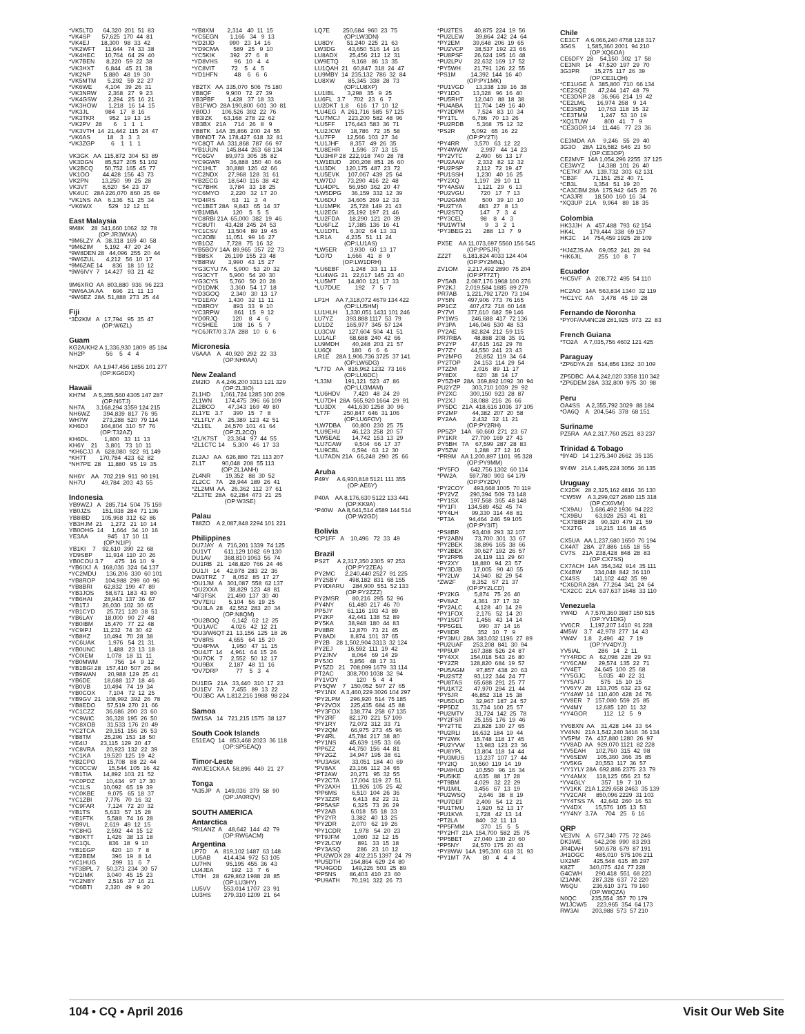*VK5LTD 64,320 201 51 83 *VK4SP 57,625 170 44 81 *VK4EJ 18,300 98 33 42 *VK2WFT 11,644 74 33 38 *VK4HEC 10,764 64 29 40 *VK7BEN 8,220 59 22 38 *VK3HXT 6,844 45 21 38 *VK2NP 5,880 48 19 30 *VK5MTM 5,292 59 22 27 *VK6WE 4,104 39 26 31 *VK3NRW 2,368 27 9 23 *VK4GSW 2,294 25 16 21 *VK3HOW 1,218 16 14 15 *VK3JL 984 17 8 16 *VK3TKR 952 19 13 15 *VK2PV 28 6 1 1 1 *VK3VTH 14 21,442 115 24 47 *VK6AS 18 3 3 3 *VK3ZGP 6 1 1 1 VK3GK AA 115,872 304 53 89 VK3DGN 85,527 205 51 102 VK2BCQ 50,752 165 45 77 VK1OO 44,428 156 43 73 VK2PN 13,250 99 25 28 VK3VT 8,520 54 23 37 VK4UC 28A 226,070 860 25 69 *VK1NS AA 6,136 51 25 34 *VK6WX 529 12 12 11 East Malaysia 9M8K 28 341,660 1062 32 78 (OP:JR3WXA) *9M6LZY A 38,318 169 40 58 *9M6ZIM 5,192 47 20 24 *9W8DEN 28 44,096 255 20 44 *9W6ZUL 4,212 56 10 17 *9M6ZAE 14 836 18 10 12 *9W6IVY 7 14,427 93 21 42 9M6XRO AA 803,880 936 96 223 *9W6AJA AA 696 21 11 13 *9W6EZ 28A 51,888 273 25 44 Fiji *3D2KM A 17,794 95 35 47 (OP:W6ZL) Guam KG2A/KH2 A 1,336,930 1809 85 184 NH2P 56 5 4 4 NH2DX AA 1,947,456 1856 101 277 (OP:KG6DX) Hawaii KH7M A 5,355,560 4305 147 287 (OP:N6TJ) NH7A 3,168,294 3359 124 215 NH6WZ 394,839 817 76 95 WH7W 273,288 520 79 114 KH6DJ 104,804 310 57 76 (OP:T32AZ) KH6DL 1,800 33 11 13 KH6Y 21 3,801 73 10 11 *KH6CJJ A 628,080 922 91 149 *KH7T 170,784 423 62 82 *NH7PE 28 11,880 95 19 35 NH6Y AA 702,219 911 90 191 NH7U 49,784 203 43 55 Indonesia YB9WZJ A 285,714 504 75 159 YB0JZS 151,938 284 71 136 YB8IBD 105,968 312 62 86 YB3HJM 21 1,272 21 10 14 YB0OHG 14 1,664 34 10 16 YE3AA 945 17 10 11 (OP:N1IP) YB1KI 7 92,610 390 22 68 YD9SBP 11,914 110 20 26 YB0COU 3.7 475 16 10 9 *YB6IXJ A 168,036 324 64 137 *YC2MDU 136,206 330 60 101 *YB8ROP 104,988 299 60 96 *YB8BRI 62,832 199 47 89 *YB3JOS 58,671 183 43 80 *YB6HAI 28,943 137 36 67 *YB1TJ 26,030 102 30 65 *YB1CYD 25,721 120 38 51 *YB6LAY 18,000 90 27 48 *YB0IBM 15,470 77 22 48 *YC9IPJ 11,232 74 30 42 *YB8HZ 10,494 70 28 38 *YC6UAK 1,976 54 21 31 *YB0UNC 1,488 23 13 18 *YC0IEM 1,078 18 11 11 *YB0MWM 756 14 9 12 *YB1BGI 28 157,410 507 26 84 *YB9WAN 20,988 129 25 41 *YB6DE 18,688 117 18 46 *YB0VB 10,494 74 19 34 *YB0COX 7,104 72 12 25 *YB9GV 21 108,992 392 26 78 *YB8EDO 57,519 270 21 66 *YC1CZZ 36,686 200 23 60 *YC9WIC 36,328 195 26 50 *YC8XOB 31,533 176 20 49 *YC2TCA 29,151 156 26 53 *YB8TM 25,296 153 18 50 *YE4IJ 23,115 129 20 47 *YC8VRA 20,923 132 22 39 *YC1KA 19,520 125 19 42 *YB2CPO 15,708 88 22 44 *YC0CCW 15,544 105 16 42 *YB1TIA 14,892 103 21 52 *YC0PDZ 10,434 97 17 30 *YC1LS 10,092 65 19 39 *YC0KBE 9,075 65 18 37 *YC1ZBI 7,776 70 16 32 *YC9FAR 7,124 72 20 32 *YB1TS 5,633 57 15 28 *YE1FTK 5,588 74 16 28 *YB9VL 2,619 49 12 15 *YC8HG 2,592 44 15 12 *YB0KTT 1,426 38 13 18 *YC1QL 836 18 9 10 *YB1EGP 420 10 7 8 *YE2BEM 396 19 8 14 *YC1HUG 299 11 6 7 *YF3BPL 7 50,373 234 30 57 *YD1IMK 3,040 45 15 23 *YC2NBY 2,516 37 16 21 *YD6BTI 2,320 49 9 20
*YB8XM 2,314 40 11 15 *YC5EGN 1,166 34 9 13 *YD2IJD 990 23 14 16 *YD9CMA 589 25 9 10 *YC5KIK 392 27 6 8 *YD8VHS 96 10 4 4 *YC8VIT 72 5 4 5 *YD1HFN 48 6 6 6 YB2TX AA 335,070 506 75 180 YB8QF 9,900 72 27 39 YB3PBF 1,428 37 18 33 YB1FWO 28A 190,800 601 30 81 YB0DJ 106,526 392 22 76 YB3IZK 63,168 278 22 62 YB3BX 21A 714 26 8 9 YB8TK 14A 35,866 200 24 55 YB0NDT 7A 178,427 618 32 81 *YC8QT AA 331,868 787 66 97 *YB1UUN 145,844 263 68 134 *YC6GV 89,973 305 35 82 *YC9GWR 36,888 150 40 66 *YC1HLT 30,888 126 42 66 *YC2NDX 27,968 128 31 61 *YB2ECG 18,640 116 38 42 *YC7BHK 3,784 33 18 25 *YC6MYO 2,220 32 17 20 *YD4IRS 63 11 3 4 *YC1BET 28A 9,843 65 14 37 *YB1MBA 120 5 5 5 *YC8RBI 21A 65,000 382 19 46 *YC8UTI 43,428 245 24 53 *YC1CSV 13,504 89 19 45 *YC2OBI 11,051 99 16 27 *YB1OZ 7,728 75 16 32 *YB5BOY 14A 89,965 357 22 73 *YB8SX 26,199 155 23 48 *YB8RW 3,990 43 15 27 *YG3CYU 7A 5,900 53 20 32 *YG3CYT 5,900 54 20 30 *YG3CYS 5,760 50 20 28 *YD1DMK 3,360 54 17 18 *YD3GOQ 2,340 30 13 17 *YD1EAV 1,430 32 11 11 *YD8ROY 893 33 9 10 *YC3RPW 861 15 9 12 *YD0RJQ 120 8 4 6 *YC5HEE 108 16 5 7 *YC6JRT/0 3.7A 288 10 6 6 Micronesia V6AAA A 40,920 292 22 33 (OP:NH0AA) New Zealand ZM2IO A 4,246,200 3313 121 329 (OP:ZL3IO) ZL1HD 1,061,724 1285 100 209 ZL1WN 174,475 396 66 109 ZL2BCO 47,343 169 49 80 ZL1YE 3.7 390 15 7 8 *ZL1FLY A 25,389 123 42 51 *ZL1EL 24,570 101 41 64 (OP:ZL2CQ) *ZL/K7ST 23,364 97 44 55 *ZL1CTC 14 5,300 46 17 33 ZL2AJ AA 626,880 721 113 207 ZL1T 90,048 208 55 113 (OP:ZL1ANH) ZL4NR 19,352 88 30 52 ZL2CC 7A 28,944 189 26 41 *ZL2MM AA 26,362 112 37 61 *ZL3TE 28A 62,284 473 21 25 (OP:W3SE) Palau T88ZO A 2,087,848 2294 101 221 Philippines DU7JAY A 716,201 1339 74 125 DU1VT 611,129 1082 69 130 DU1AV 368,810 1063 56 74 DU1RB 21 148,820 766 24 46 DU1JI 14 42,978 283 22 36 DW3TRZ 7 8,052 85 17 27 *DU1JM A 301,087 558 62 137 *DU2XXA 38,829 123 48 81 *4F3FSK 21,490 137 30 40 *DV7EIU 5,104 56 19 25 *DU3LA 28 42,552 283 20 34 (OP:N8QM) *DU2BOQ 6,142 62 12 25 *DU1AVC 4,026 42 12 21 *DU3/W6QT 21 13,156 125 18 26 *DV8RS 4,655 64 15 20 *DU4PMA 1,950 47 11 15 *DU4JT 14 4,961 64 15 26 *DU7OK 7 2,552 50 12 17 *DU9BX 2,187 48 11 16 *DV7DRP 77 5 3 4 DU1EG 21A 33,440 310 17 23 DU1EV 7A 7,455 89 13 22 *DU3BC AA 1,812,216 1988 98 224 Samoa 5W1SA 14 721,215 1575 38 127 South Cook Islands E51EAQ 14 853,468 2023 36 118 (OP:SP5EAQ) Timor-Leste 4W/JE1CKA A 58,896 449 21 27 Tonga *A35JP A 149,036 379 58 90 (OP:JA0RQV) SOUTH AMERICA Antarctica *RI1ANZ A 48,642 144 42 79 (OP:RW6ACM) Argentina LP7D A 819,102 1487 63 148 LU5AB 414,434 972 53 105 LU7HN 95,195 455 36 43 LU4JEA 192 13 7 6 LT0H 28 629,862 1988 28 85 (OP:LU3HY) LU5VV 553,014 1707 23 91 LU3HS 279,310 1209 21 64
LQ7E 250,684 960 23 75 (OP:LW3DN) LU8DY 51,240 225 21 63 LW3DG 43,650 516 14 16 LU8ADX 25,456 212 12 31 LW9ETQ 9,168 86 13 35 LU1QAH 21 60,847 318 24 47 LU9MBY 14 235,132 786 32 84 LU8XW 85,345 338 28 73 (OP:LU8XP) LU1IBL 3,298 35 9 25 LU6FL 3.7 702 23 6 7 LU2DKT 1.8 616 17 10 12 *LU4EG A 261,716 585 57 125 *LU7MCJ 223,200 582 48 96 *LU5FF 176,443 583 36 71 *LU2JCW 18,786 72 35 58 *LU7FP 12,566 103 27 34 *LU1JHF 8,357 49 26 35 *LU8EHR 1,596 37 13 15 *LU3HIP 28 222,918 740 28 78 *LW1EUD 200,208 851 26 60 *LU3DK 120,175 487 23 72 *LU5EVK 107,067 439 25 64 *LW7DJ 73,290 416 22 48 *LU4DPL 56,950 362 20 47 *LW5DPG 36,159 332 12 39 *LU6DU 34,605 269 12 33 *LU1MPK 25,728 149 21 43 *LU2EGI 25,192 197 21 46 *LU2FDA 18,290 121 20 39 *LU6FLZ 17,385 136 16 41 *LU1DTL 6,302 64 13 33 *LR1A 4,235 51 11 24 (OP:LU1AS) *LW5ER 3,930 60 13 17 *LO7D 1,666 41 8 9 (OP:LW1DRH) *LU6EBF 1,248 33 11 13 *LU4WG 21 22,617 145 23 40 *LU5MT 14,800 121 17 33 *LU7DUE 192 7 5 7 LP1H AA 7,318,072 4679 134 422 (OP:LU5HM) LU1HLH 1,330,051 1431 101 246 LU7YZ 393,888 1117 53 79 LU1DZ 165,977 345 57 124 LU3CW 127,604 504 41 51 LU1ALF 68,688 240 42 66 LU9MDH 40,248 203 21 57 LU6QI 180 6 6 6 LR1E 28A 1,906,736 3725 37 141 (OP:LW6DG) *L77D AA 816,962 1232 73 166 (OP:LU6DC) *L33M 191,121 523 47 86 (OP:LU3MAM) *LU6HDV 7,420 48 24 29 *LU7DH 28A 565,920 1664 29 91 *LU3DX 441,630 1258 30 96 *LT7F 250,847 646 31 106 (OP:LU6FOV) *LW7DBA 60,800 230 25 75 *LU9EHU 46,123 258 20 57 *LW5EAE 14,742 153 13 29 *LU7CAW 9,504 66 17 37 *LU9CBL 6,594 63 12 30 *LU7ADN 21A 66,248 290 25 66 Aruba P49Y A 6,930,818 5121 111 355 (OP:AE6Y) P40A AA 8,176,630 5122 133 441 (OP:KK9A) *P40W AA 8,641,514 4589 144 514 (OP:W2GD) Bolivia *CP1FF A 10,496 72 33 49 Brazil PS2T A 2,317,350 2305 97 253 (OP:PY2ZEA) PY2MC 2,240,440 2527 91 225 PY2SBY 498,182 831 68 155 PY9DIARU 284,900 551 52 133 (OP:PY2ZZZ) PY2MSR 80,216 295 52 96 PY4NY 61,480 217 46 70 PP5JY 61,116 193 43 89 PY2KP 42,441 138 52 89 PY5KA 38,948 180 44 83 PV8BR 12,870 73 21 45 PY8ADI 8,874 101 37 65 PY2B 28 1,502,904 3313 32 124 PY2EJ 16,592 111 19 42 PY2JNV 8,064 69 14 29 PY5JO 5,856 48 17 31 PY5ZD 21 708,099 1679 33 114 PT2AC 308,700 1038 32 94 PY1VOY 120 5 4 4 PY5QW 7 150,052 597 27 65 *PY1NX A 3,460,229 3026 104 297 *PY2LPM 296,920 514 75 185 *PY2VOX 225,435 684 45 88 *PY3FOX 138,774 258 67 135 *PY2RF 82,170 221 57 109 *PY1RY 72,072 312 33 71 *PY2QM 66,975 273 45 96 *PY4RL 45,784 217 38 80 *PY1NS 45,639 195 33 66 *PP6ZZ 44,750 156 44 81 *PY2GZ 34,947 195 38 61 *PU3ASK 33,051 184 40 69 *PV8AX 23,166 112 34 65 *PT2AW 20,271 95 32 55 *PY2CTA 17,004 119 27 51 *PY2AXH 11,926 105 25 42 *PP6MS 6,510 104 26 36 *PY3ZZR 6,413 82 22 31 *PP5ASF 6,325 73 26 29 *PY2AB 6,018 55 18 33 *PY2YR 3,382 40 13 25 *PY2DR 2,070 62 19 26 *PY1CDR 1,978 54 20 23 *PT9JFM 1,080 32 12 15 *PY2LCW 891 33 15 18 *PY3ASQ 286 23 10 12 *PU2WDX 28 402,215 1397 24 79 *PU5DTH 164,864 629 24 80 *PU4GOD 149,226 503 25 89 *PP5NS 86,403 410 23 60 *PU9ATH 70,191 322 26 73
*PU2TES 40,875 224 19 56 *PU2LEW 39,864 242 24 64 *PY2EM 39,648 206 19 65 *PU2VCP 38,537 192 23 66 *PU8PSF 26,624 195 16 48 *PU2LPV 22,632 169 17 52 *PY5WH 21,791 126 22 55 *PS1M 14,392 144 16 40 (OP:PY1MK) *PU1VGD 13,338 139 16 38 *PY1DO 13,328 96 16 40 *PU5RHT 12,040 88 18 38 *PU4ABA 11,704 149 16 40 *PY2DPM 7,524 83 10 34 *PY1TL 6,786 70 13 26 *PU2RDB 5,368 75 12 32 *PS2R 5,092 65 16 22 (OP:PY2TI) *PY4RR 3,570 63 12 22 *PY4WWW 2,997 44 14 23 *PY2VTC 2,490 66 13 17 *PU2AAW 2,332 82 12 32 *PU2PSP 2,112 72 19 47 *PU1SSH 1,230 40 16 25 *PY2XQ 1,197 29 10 11 *PY4ASW 1,121 29 6 13 *PU2VGU 720 17 7 13 *PU2GMM 500 39 10 10 *PU2TYA 483 27 8 13 *PU2STQ 147 7 3 4 *PY3CEL 98 8 4 3 *PU1WTM 9 3 2 1 *PY3BEG 21 288 13 7 9 PX5E AA 11,073,697 5560 156 545 (OP:PP5JR) ZZ2T 6,181,824 4033 124 404 (OP:PY2MNL) ZV1OM 2,217,492 2890 75 204 (OP:PT7ZT) PY5AB 2,087,176 1968 100 276 PY2KJ 2,019,584 1885 89 279 PR7AB 1,221,792 1720 73 194 PY5IN 497,906 773 76 165 PP1CZ 407,472 718 60 148 PY7VI 377,610 682 59 146 PY1WS 246,688 417 72 136 PY3PA 146,046 530 48 53 PY2AE 82,824 212 59 115 PR7RBA 48,888 208 35 91 PY2YP 47,615 162 29 78 PY7ZY 44,550 241 23 43 PY2MPG 26,852 119 34 64 PY2TOP 24,153 114 29 54 PT2ZM 2,016 89 11 17 PY8DX 620 38 14 17 PY5ZHP 28A 369,892 1092 30 94 PU2YZP 303,710 1039 29 92 PY2XC 300,150 923 28 87 PY2XJ 38,088 216 26 66 PY5DC 21A 418,616 1036 37 105 PY2MP 44,382 207 20 58 PY2AA 2,432 32 11 21 (OP:PY2RH) PP5ZP 14A 60,660 271 23 67 PY1KR 27,790 169 27 43 PY5BH 7A 67,599 287 28 83 PY5ZW 1,288 27 12 16 *PR9M AA 1,200,897 1101 95 328 (OP:PY9MM) *PY5FO 642,756 1302 60 114 *PW2A 597,780 903 64 179 (OP:PY2DV) *PY2COY 493,668 1005 70 119 *PY2VZ 290,394 509 73 148 *PY1SX 197,568 365 48 148 *PY1FI 134,589 452 45 74 *PY4LH 99,330 314 48 81 *PT3A 94,464 246 59 105 (OP:PY3IT) *PS8BR 93,408 293 32 107 *PY2ABN 73,700 301 33 67 *PY2BEK 38,896 165 38 66 *PY2BEK 30,627 192 26 57 *PY2RPB 24,119 111 29 60 *PY2XY 18,880 94 23 57 *PY3DJB 17,005 90 40 55 *PY2LW 14,940 82 29 54 *ZW2F 8,352 67 21 37 (OP:PY2LCD) *PY2KG 5,874 75 26 40 *PV8AZ 4,361 37 17 32 *PY2ALC 4,128 40 14 29 *PY1FOX 2,176 52 14 20 *PY1SGT 1,456 43 14 14 *PP5GEL 990 37 14 16 *PV8DR 352 10 7 9 *PY3MU 28A 383,032 1196 27 89 *PU2UAF 253,208 841 30 94 *PP5UP 167,388 526 24 87 *PY4XX 154,018 543 26 80 *PY2ZR 128,820 684 19 57 *PU5AGM 97,857 438 20 63 *PU2STZ 93,122 344 24 77 *PU8TAS 65,688 291 25 77 *PU1KTZ 47,970 294 21 44 *PY5JR 46,852 318 15 38 *PU5DUD 32,967 187 24 57 *PP5DZ 31,734 160 25 57 *PU2MTV 31,724 142 25 78 *PY2FSR 25,155 176 19 46 *PY2TTE 23,828 130 27 65 *PU2RLI 16,632 184 19 44 *PY2WK 15,748 118 17 45 *PU2YVW 13,983 123 23 36 *PU8YPL 13,804 118 14 44 *PU3MUS 13,237 107 17 44 *PY2IQ 10,560 119 14 19 *PU4HUD 10,550 96 16 34 *PU5IKE 4,635 88 17 28 *PT9BM 4,029 32 22 29 *PU1MIL 3,456 67 13 19 *PU2WSQ 2,646 38 8 19 *PU7DEF 2,409 54 12 21 *PU1TMU 1,920 52 13 17 *PU1KVA 1,728 42 13 14 *PT2LA 840 32 11 13 *PP5FMM 370 15 5 5 *PY2HT 21A 154,700 582 25 75 *PP5BET 27,040 130 20 60 *PP5NY 24,570 175 20 43 *PY8WW 14A 195,300 618 31 93 *PY1MT 7A 80 4 4 4
Chile CE3CT A 6,066,240 4768 128 317 3G6S 1,585,360 2001 94 210 (OP:XQ6OA) CE6DFY 28 54,150 302 17 58 CE3NR 14 47,520 197 29 70 3G3PR 15,275 117 26 39 (OP:CE3LQH) *CE1UGE A 385,800 710 66 134 *CE2SQE 47,244 147 48 79 *CE3DNP 28 36,966 214 19 42 *CE2LML 16,974 268 9 14 *CE3SBQ 10,763 118 15 32 *CE3TMM 1,247 53 10 19 *XQ1TUW 800 41 7 9 *CE3GDR 14 11,446 77 23 36 CE3MDA AA 9,246 55 29 40 3G3O 28A 126,582 646 23 50 (OP:CE3OP) CE2MVF 14A 1,054,296 2255 37 125 CE3WYZ 14,388 101 26 40 *CE7KF AA 139,732 303 62 131 *CB3F 71,151 252 40 71 *CB3L 3,354 51 19 20 *CA3CBM 28A 175,942 645 25 76 *CA3JRI 18,500 160 16 34 *XQ3UP 21A 9,964 89 18 35 Colombia HK3JJH A 457,488 793 62 154 HK4L 179,444 338 69 157 HK3C 14 754,459 1925 28 109 *HJ4ZJS AA 69,052 241 28 94 *HK6JIL 255 10 8 7 Ecuador *HC5VF A 208,772 495 54 110 HC2AO 14A 563,834 1340 32 119 *HC1YC AA 3,478 45 19 28 Fernando de Noronha *PY0F/AA4NC28 281,925 973 22 83 French Guiana *TO2A A 7,035,756 4602 121 425 Paraguay *ZP6DYA 28 514,856 1362 30 109 ZP5DBC AA 4,242,020 3358 110 342 *ZP6DEM 28A 332,800 975 30 98 Peru OA4SS A 2,355,792 3029 88 184 *OA6Q A 204,546 378 68 151 Suriname PZ5RA AA 2,317,760 2521 83 237 Trinidad & Tobago *9Y4D 14 1,275,340 2662 35 135 9Y4W 21A 1,495,224 3056 36 135 Uruguay CX2DK 28 2,325,162 4816 36 130 *CW5W A 3,299,027 2680 115 318 (OP:CX6VM) *CX9AU 1,686,492 1936 94 222 *CX9BU 63,928 253 41 81 *CX7BBR 28 90,320 479 21 59 *CX2TG 19,215 116 18 45 CX5UA AA 1,237,680 1650 76 194 CX4AT 28A 27,886 165 18 55 CV7S 21A 238,428 848 28 83 (OP:CX7SS) CX7ACH 14A 354,342 914 35 111 CX4BW 334,048 842 36 110 CX4SS 141,102 442 35 99 *CX6DRA 28A 77,264 341 24 64 *CX2CC 21A 637,637 1648 33 110 Venezuela YW4D A 7,570,360 3987 150 515 (OP:YV1DIG) YV6CR 1,197,207 1410 91 228 4M5W 3.7 42,978 277 14 43 YW4V 1.8 2,496 42 7 19 (OP:YV4DYJ) YV5IAL 286 14 2 11 *YY4RDC A 62,098 228 29 93 *YY6CAM 29,574 135 22 71 *YV4ET 24,645 100 25 68 *YY5GJC 5,035 40 22 31 *YY5AFJ 575 15 10 15 *YV6YV 28 133,705 632 23 62 *YY4AW 14 110,400 428 24 76 *YV8ER 7 157,080 559 25 85 *YV4MY 12,685 120 11 32 *YY4GOR 112 12 5 9 YV6BXN AA 31,428 144 33 64 YV4NN 21A 1,542,240 3416 36 134 YV5PM 7A 437,880 1280 26 97 *YV8AD AA 929,070 1121 82 228 *YV5EAH 102,760 315 42 98 *YV6SEW 105,360 366 35 85 *YV5KG 20,553 117 36 57 *YY1YLY 28A 692,886 2375 23 79 *YY4AMX 118,125 656 23 52 *YV4GLY 357 19 7 10 *YV1KK 21A 1,229,658 2463 35 139 *YV2CAR 850,096 2229 31 103 *YY4TSS 7A 42,642 260 16 53 *YV4DX 15,576 105 13 53 *YY4NY 3.7A 704 25 6 16 QRP VE3VN A 677,340 775 72 246 DK3WE 642,208 990 83 293 JR4DAH 500,678 679 87 191 JH1OGC 485,010 575 106 211 UX2MF 425,548 615 85 297 K8ZT 340,075 424 77 228 G4CWH 290,418 551 68 223 IZ1ANK 287,328 637 72 220 W6QU 236,610 371 79 160 (OP:W8QZA) N0QC 235,554 357 70 179 W1JCW/5 223,965 354 64 173 RW3AI 203,988 573 57 210
104 • CQ • April 2016 Visit Our Web Site